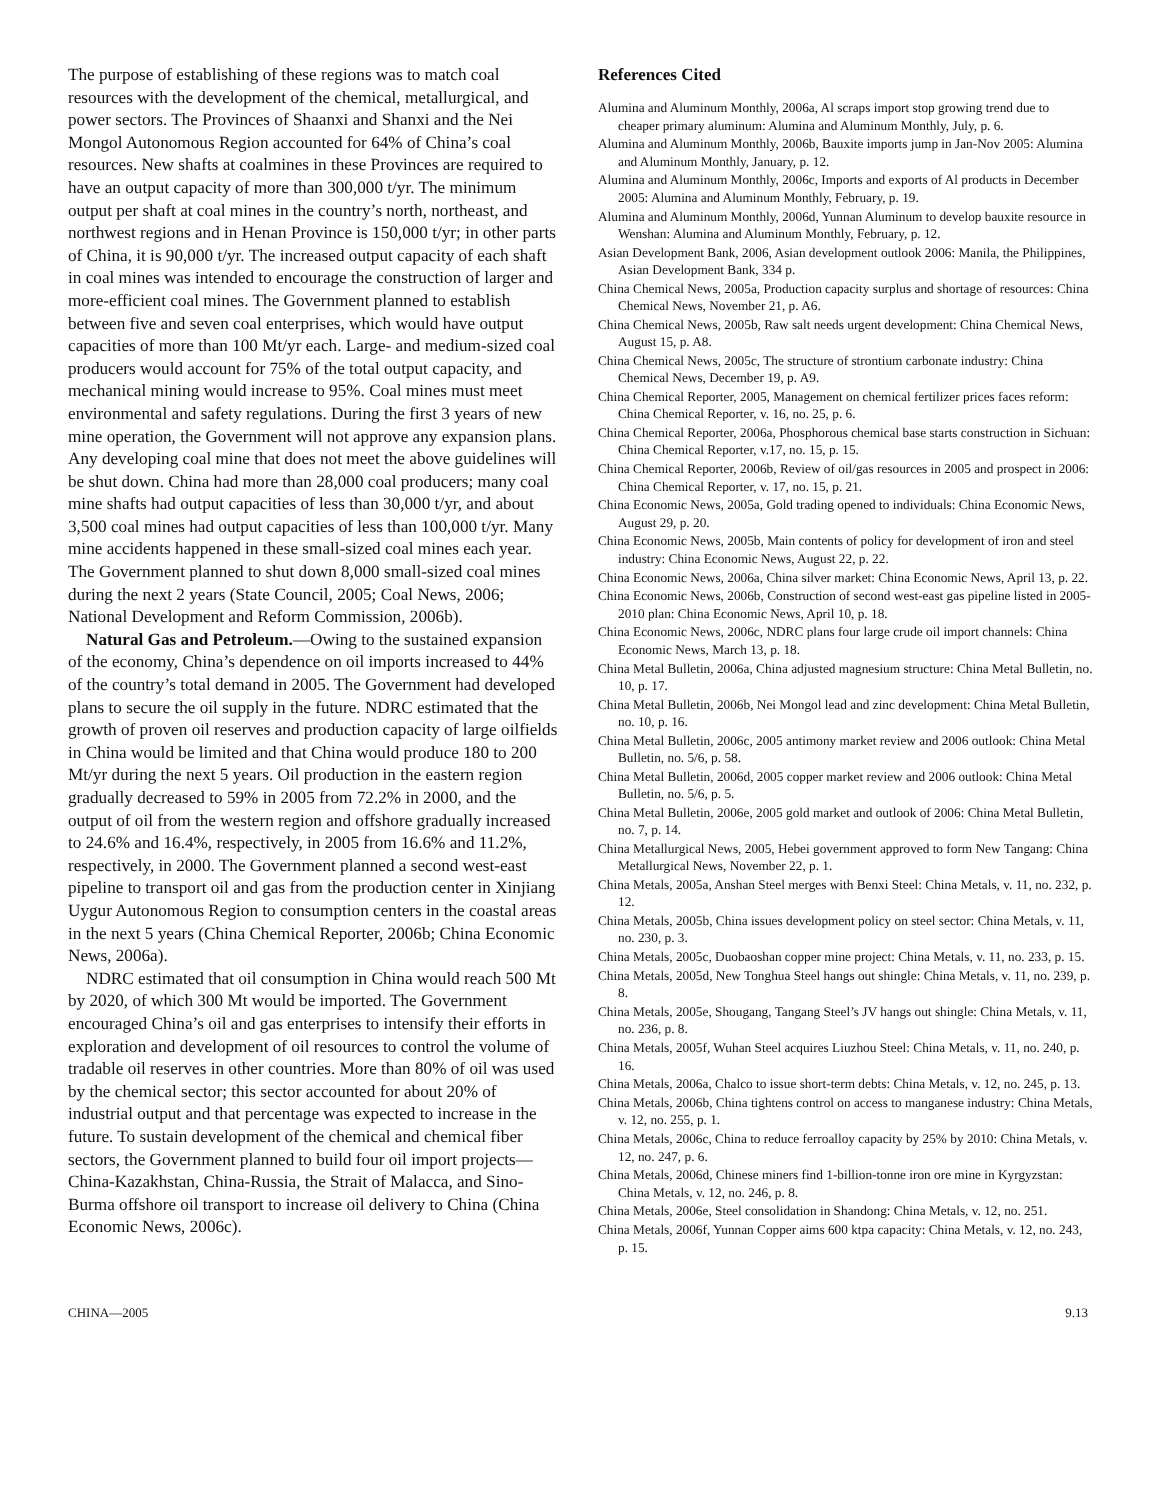The purpose of establishing of these regions was to match coal resources with the development of the chemical, metallurgical, and power sectors. The Provinces of Shaanxi and Shanxi and the Nei Mongol Autonomous Region accounted for 64% of China’s coal resources. New shafts at coalmines in these Provinces are required to have an output capacity of more than 300,000 t/yr. The minimum output per shaft at coal mines in the country’s north, northeast, and northwest regions and in Henan Province is 150,000 t/yr; in other parts of China, it is 90,000 t/yr. The increased output capacity of each shaft in coal mines was intended to encourage the construction of larger and more-efficient coal mines. The Government planned to establish between five and seven coal enterprises, which would have output capacities of more than 100 Mt/yr each. Large- and medium-sized coal producers would account for 75% of the total output capacity, and mechanical mining would increase to 95%. Coal mines must meet environmental and safety regulations. During the first 3 years of new mine operation, the Government will not approve any expansion plans. Any developing coal mine that does not meet the above guidelines will be shut down. China had more than 28,000 coal producers; many coal mine shafts had output capacities of less than 30,000 t/yr, and about 3,500 coal mines had output capacities of less than 100,000 t/yr. Many mine accidents happened in these small-sized coal mines each year. The Government planned to shut down 8,000 small-sized coal mines during the next 2 years (State Council, 2005; Coal News, 2006; National Development and Reform Commission, 2006b).
Natural Gas and Petroleum.—Owing to the sustained expansion of the economy, China’s dependence on oil imports increased to 44% of the country’s total demand in 2005. The Government had developed plans to secure the oil supply in the future. NDRC estimated that the growth of proven oil reserves and production capacity of large oilfields in China would be limited and that China would produce 180 to 200 Mt/yr during the next 5 years. Oil production in the eastern region gradually decreased to 59% in 2005 from 72.2% in 2000, and the output of oil from the western region and offshore gradually increased to 24.6% and 16.4%, respectively, in 2005 from 16.6% and 11.2%, respectively, in 2000. The Government planned a second west-east pipeline to transport oil and gas from the production center in Xinjiang Uygur Autonomous Region to consumption centers in the coastal areas in the next 5 years (China Chemical Reporter, 2006b; China Economic News, 2006a).
NDRC estimated that oil consumption in China would reach 500 Mt by 2020, of which 300 Mt would be imported. The Government encouraged China’s oil and gas enterprises to intensify their efforts in exploration and development of oil resources to control the volume of tradable oil reserves in other countries. More than 80% of oil was used by the chemical sector; this sector accounted for about 20% of industrial output and that percentage was expected to increase in the future. To sustain development of the chemical and chemical fiber sectors, the Government planned to build four oil import projects—China-Kazakhstan, China-Russia, the Strait of Malacca, and Sino-Burma offshore oil transport to increase oil delivery to China (China Economic News, 2006c).
References Cited
Alumina and Aluminum Monthly, 2006a, Al scraps import stop growing trend due to cheaper primary aluminum: Alumina and Aluminum Monthly, July, p. 6.
Alumina and Aluminum Monthly, 2006b, Bauxite imports jump in Jan-Nov 2005: Alumina and Aluminum Monthly, January, p. 12.
Alumina and Aluminum Monthly, 2006c, Imports and exports of Al products in December 2005: Alumina and Aluminum Monthly, February, p. 19.
Alumina and Aluminum Monthly, 2006d, Yunnan Aluminum to develop bauxite resource in Wenshan: Alumina and Aluminum Monthly, February, p. 12.
Asian Development Bank, 2006, Asian development outlook 2006: Manila, the Philippines, Asian Development Bank, 334 p.
China Chemical News, 2005a, Production capacity surplus and shortage of resources: China Chemical News, November 21, p. A6.
China Chemical News, 2005b, Raw salt needs urgent development: China Chemical News, August 15, p. A8.
China Chemical News, 2005c, The structure of strontium carbonate industry: China Chemical News, December 19, p. A9.
China Chemical Reporter, 2005, Management on chemical fertilizer prices faces reform: China Chemical Reporter, v. 16, no. 25, p. 6.
China Chemical Reporter, 2006a, Phosphorous chemical base starts construction in Sichuan: China Chemical Reporter, v.17, no. 15, p. 15.
China Chemical Reporter, 2006b, Review of oil/gas resources in 2005 and prospect in 2006: China Chemical Reporter, v. 17, no. 15, p. 21.
China Economic News, 2005a, Gold trading opened to individuals: China Economic News, August 29, p. 20.
China Economic News, 2005b, Main contents of policy for development of iron and steel industry: China Economic News, August 22, p. 22.
China Economic News, 2006a, China silver market: China Economic News, April 13, p. 22.
China Economic News, 2006b, Construction of second west-east gas pipeline listed in 2005-2010 plan: China Economic News, April 10, p. 18.
China Economic News, 2006c, NDRC plans four large crude oil import channels: China Economic News, March 13, p. 18.
China Metal Bulletin, 2006a, China adjusted magnesium structure: China Metal Bulletin, no. 10, p. 17.
China Metal Bulletin, 2006b, Nei Mongol lead and zinc development: China Metal Bulletin, no. 10, p. 16.
China Metal Bulletin, 2006c, 2005 antimony market review and 2006 outlook: China Metal Bulletin, no. 5/6, p. 58.
China Metal Bulletin, 2006d, 2005 copper market review and 2006 outlook: China Metal Bulletin, no. 5/6, p. 5.
China Metal Bulletin, 2006e, 2005 gold market and outlook of 2006: China Metal Bulletin, no. 7, p. 14.
China Metallurgical News, 2005, Hebei government approved to form New Tangang: China Metallurgical News, November 22, p. 1.
China Metals, 2005a, Anshan Steel merges with Benxi Steel: China Metals, v. 11, no. 232, p. 12.
China Metals, 2005b, China issues development policy on steel sector: China Metals, v. 11, no. 230, p. 3.
China Metals, 2005c, Duobaoshan copper mine project: China Metals, v. 11, no. 233, p. 15.
China Metals, 2005d, New Tonghua Steel hangs out shingle: China Metals, v. 11, no. 239, p. 8.
China Metals, 2005e, Shougang, Tangang Steel’s JV hangs out shingle: China Metals, v. 11, no. 236, p. 8.
China Metals, 2005f, Wuhan Steel acquires Liuzhou Steel: China Metals, v. 11, no. 240, p. 16.
China Metals, 2006a, Chalco to issue short-term debts: China Metals, v. 12, no. 245, p. 13.
China Metals, 2006b, China tightens control on access to manganese industry: China Metals, v. 12, no. 255, p. 1.
China Metals, 2006c, China to reduce ferroalloy capacity by 25% by 2010: China Metals, v. 12, no. 247, p. 6.
China Metals, 2006d, Chinese miners find 1-billion-tonne iron ore mine in Kyrgyzstan: China Metals, v. 12, no. 246, p. 8.
China Metals, 2006e, Steel consolidation in Shandong: China Metals, v. 12, no. 251.
China Metals, 2006f, Yunnan Copper aims 600 ktpa capacity: China Metals, v. 12, no. 243, p. 15.
CHINA—2005 9.13